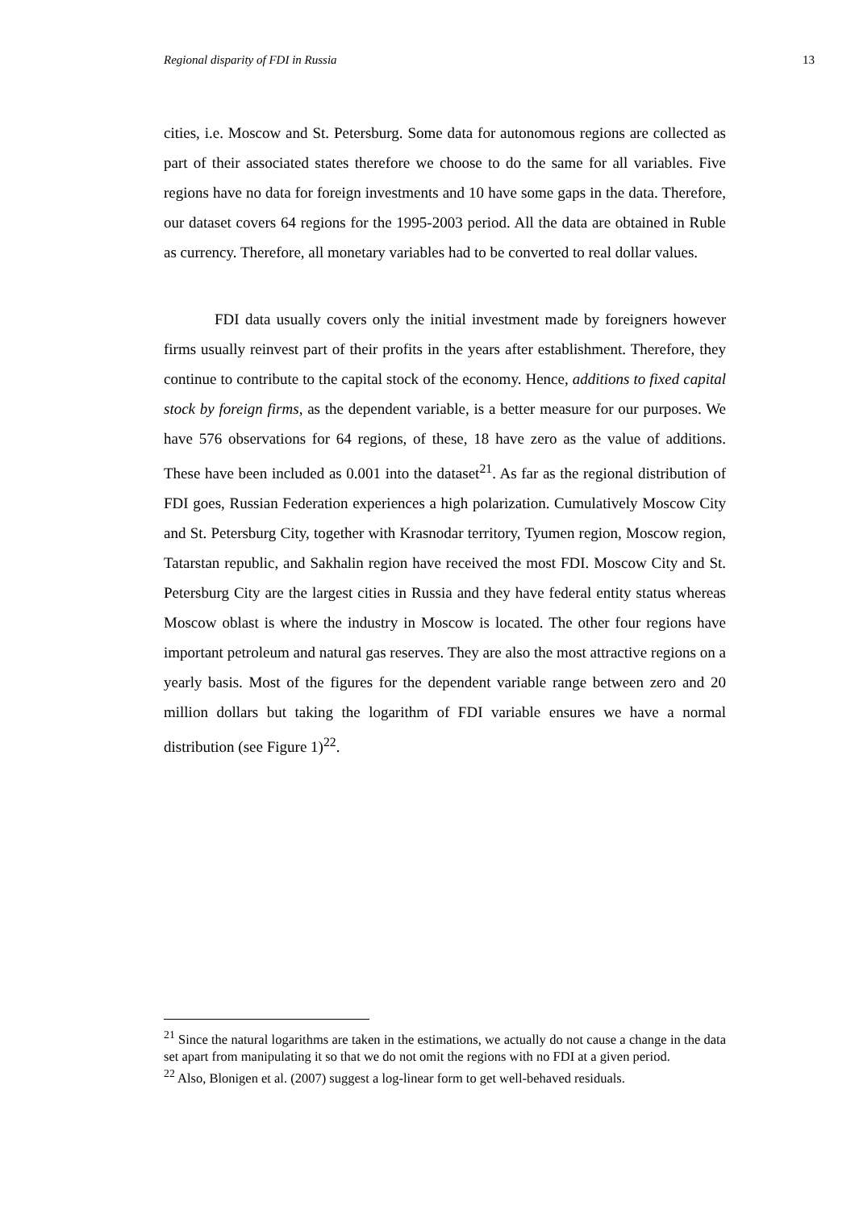Regional disparity of FDI in Russia 13
cities, i.e. Moscow and St. Petersburg. Some data for autonomous regions are collected as part of their associated states therefore we choose to do the same for all variables. Five regions have no data for foreign investments and 10 have some gaps in the data. Therefore, our dataset covers 64 regions for the 1995-2003 period. All the data are obtained in Ruble as currency. Therefore, all monetary variables had to be converted to real dollar values.
FDI data usually covers only the initial investment made by foreigners however firms usually reinvest part of their profits in the years after establishment. Therefore, they continue to contribute to the capital stock of the economy. Hence, additions to fixed capital stock by foreign firms, as the dependent variable, is a better measure for our purposes. We have 576 observations for 64 regions, of these, 18 have zero as the value of additions. These have been included as 0.001 into the dataset<sup>21</sup>. As far as the regional distribution of FDI goes, Russian Federation experiences a high polarization. Cumulatively Moscow City and St. Petersburg City, together with Krasnodar territory, Tyumen region, Moscow region, Tatarstan republic, and Sakhalin region have received the most FDI. Moscow City and St. Petersburg City are the largest cities in Russia and they have federal entity status whereas Moscow oblast is where the industry in Moscow is located. The other four regions have important petroleum and natural gas reserves. They are also the most attractive regions on a yearly basis. Most of the figures for the dependent variable range between zero and 20 million dollars but taking the logarithm of FDI variable ensures we have a normal distribution (see Figure 1)<sup>22</sup>.
<sup>21</sup> Since the natural logarithms are taken in the estimations, we actually do not cause a change in the data set apart from manipulating it so that we do not omit the regions with no FDI at a given period.
<sup>22</sup> Also, Blonigen et al. (2007) suggest a log-linear form to get well-behaved residuals.